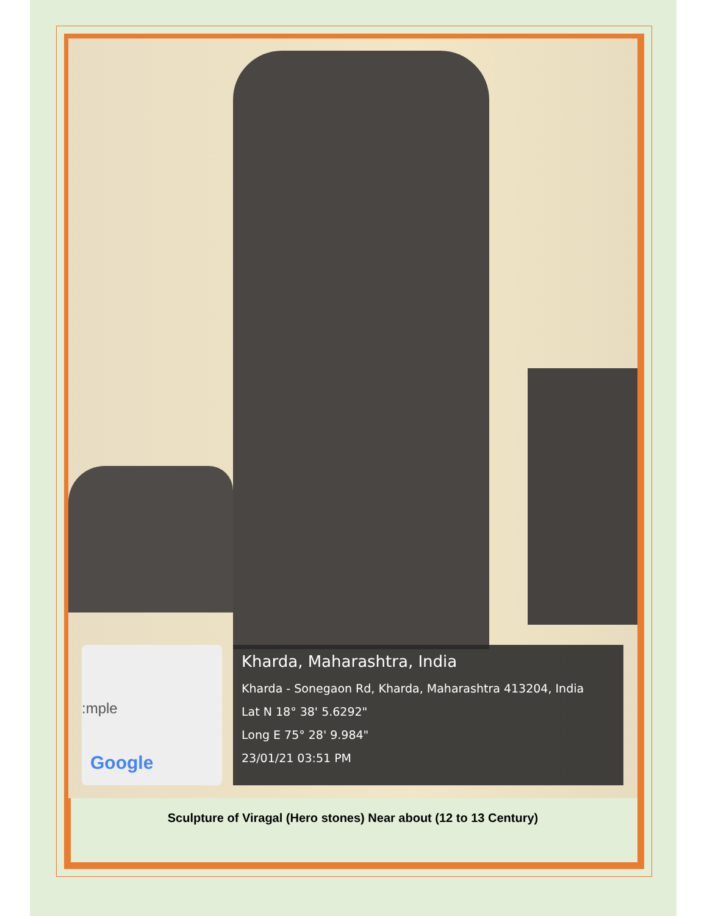:mple
Google
Kharda, Maharashtra, India
Kharda - Sonegaon Rd, Kharda, Maharashtra 413204, India
Lat N 18° 38' 5.6292"
Long E 75° 28' 9.984"
23/01/21 03:51 PM
Sculpture of Viragal (Hero stones) Near about (12 to 13 Century)